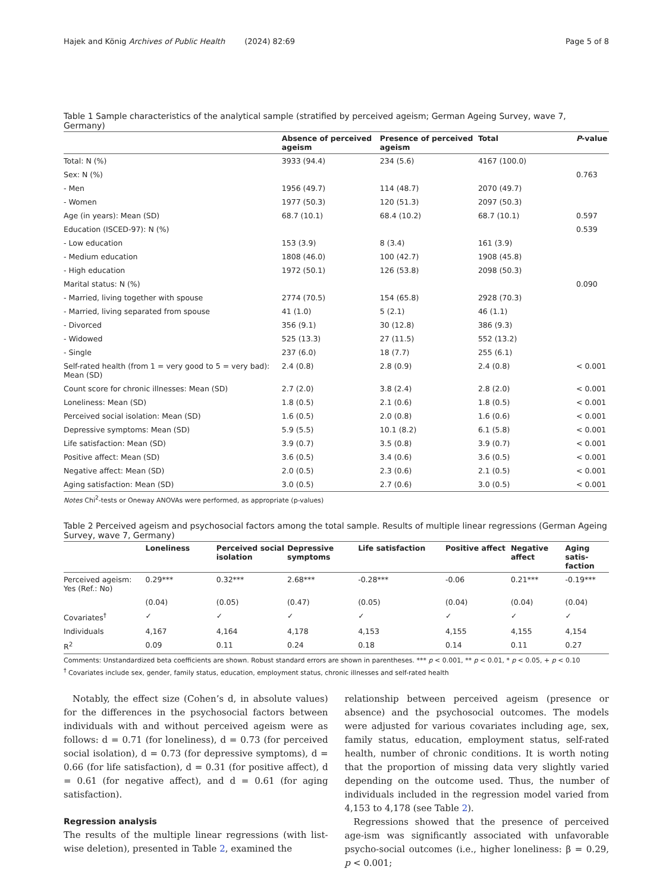Hajek and König Archives of Public Health (2024) 82:69 Page 5 of 8
Table 1 Sample characteristics of the analytical sample (stratified by perceived ageism; German Ageing Survey, wave 7, Germany)
| | Absence of perceived ageism | Presence of perceived ageism | Total | P -value |
| --- | --- | --- | --- | --- |
| Total: N (%) | 3933 (94.4) | 234 (5.6) | 4167 (100.0) | |
| Sex: N (%) | | | | 0.763 |
| - Men | 1956 (49.7) | 114 (48.7) | 2070 (49.7) | |
| - Women | 1977 (50.3) | 120 (51.3) | 2097 (50.3) | |
| Age (in years): Mean (SD) | 68.7 (10.1) | 68.4 (10.2) | 68.7 (10.1) | 0.597 |
| Education (ISCED-97): N (%) | | | | 0.539 |
| - Low education | 153 (3.9) | 8 (3.4) | 161 (3.9) | |
| - Medium education | 1808 (46.0) | 100 (42.7) | 1908 (45.8) | |
| - High education | 1972 (50.1) | 126 (53.8) | 2098 (50.3) | |
| Marital status: N (%) | | | | 0.090 |
| - Married, living together with spouse | 2774 (70.5) | 154 (65.8) | 2928 (70.3) | |
| - Married, living separated from spouse | 41 (1.0) | 5 (2.1) | 46 (1.1) | |
| - Divorced | 356 (9.1) | 30 (12.8) | 386 (9.3) | |
| - Widowed | 525 (13.3) | 27 (11.5) | 552 (13.2) | |
| - Single | 237 (6.0) | 18 (7.7) | 255 (6.1) | |
| Self-rated health (from 1 = very good to 5 = very bad): Mean (SD) | 2.4 (0.8) | 2.8 (0.9) | 2.4 (0.8) | < 0.001 |
| Count score for chronic illnesses: Mean (SD) | 2.7 (2.0) | 3.8 (2.4) | 2.8 (2.0) | < 0.001 |
| Loneliness: Mean (SD) | 1.8 (0.5) | 2.1 (0.6) | 1.8 (0.5) | < 0.001 |
| Perceived social isolation: Mean (SD) | 1.6 (0.5) | 2.0 (0.8) | 1.6 (0.6) | < 0.001 |
| Depressive symptoms: Mean (SD) | 5.9 (5.5) | 10.1 (8.2) | 6.1 (5.8) | < 0.001 |
| Life satisfaction: Mean (SD) | 3.9 (0.7) | 3.5 (0.8) | 3.9 (0.7) | < 0.001 |
| Positive affect: Mean (SD) | 3.6 (0.5) | 3.4 (0.6) | 3.6 (0.5) | < 0.001 |
| Negative affect: Mean (SD) | 2.0 (0.5) | 2.3 (0.6) | 2.1 (0.5) | < 0.001 |
| Aging satisfaction: Mean (SD) | 3.0 (0.5) | 2.7 (0.6) | 3.0 (0.5) | < 0.001 |
Notes Chi<sup>2</sup>-tests or Oneway ANOVAs were performed, as appropriate (p-values)
Table 2 Perceived ageism and psychosocial factors among the total sample. Results of multiple linear regressions (German Ageing Survey, wave 7, Germany)
| | Loneliness | Perceived social isolation | Depressive symptoms | Life satisfaction | Positive affect | Negative affect | Aging satis-faction |
| --- | --- | --- | --- | --- | --- | --- | --- |
| Perceived ageism: Yes (Ref.: No) | 0.29*** | 0.32*** | 2.68*** | -0.28*** | -0.06 | 0.21*** | -0.19*** |
| | (0.04) | (0.05) | (0.47) | (0.05) | (0.04) | (0.04) | (0.04) |
| Covariates<sup>†</sup> | ✓ | ✓ | ✓ | ✓ | ✓ | ✓ | ✓ |
| Individuals | 4,167 | 4,164 | 4,178 | 4,153 | 4,155 | 4,155 | 4,154 |
| R<sup>2</sup> | 0.09 | 0.11 | 0.24 | 0.18 | 0.14 | 0.11 | 0.27 |
Comments: Unstandardized beta coefficients are shown. Robust standard errors are shown in parentheses. *** p < 0.001, ** p < 0.01, * p < 0.05, + p < 0.10
<sup>†</sup> Covariates include sex, gender, family status, education, employment status, chronic illnesses and self-rated health
Notably, the effect size (Cohen’s d, in absolute values) for the differences in the psychosocial factors between individuals with and without perceived ageism were as follows: d = 0.71 (for loneliness), d = 0.73 (for perceived social isolation), d = 0.73 (for depressive symptoms), d = 0.66 (for life satisfaction), d = 0.31 (for positive affect), d = 0.61 (for negative affect), and d = 0.61 (for aging satisfaction).
Regression analysis
The results of the multiple linear regressions (with list-wise deletion), presented in Table 2, examined the
relationship between perceived ageism (presence or absence) and the psychosocial outcomes. The models were adjusted for various covariates including age, sex, family status, education, employment status, self-rated health, number of chronic conditions. It is worth noting that the proportion of missing data very slightly varied depending on the outcome used. Thus, the number of individuals included in the regression model varied from 4,153 to 4,178 (see Table 2).
Regressions showed that the presence of perceived age-ism was significantly associated with unfavorable psycho-social outcomes (i.e., higher loneliness: β = 0.29, p < 0.001;